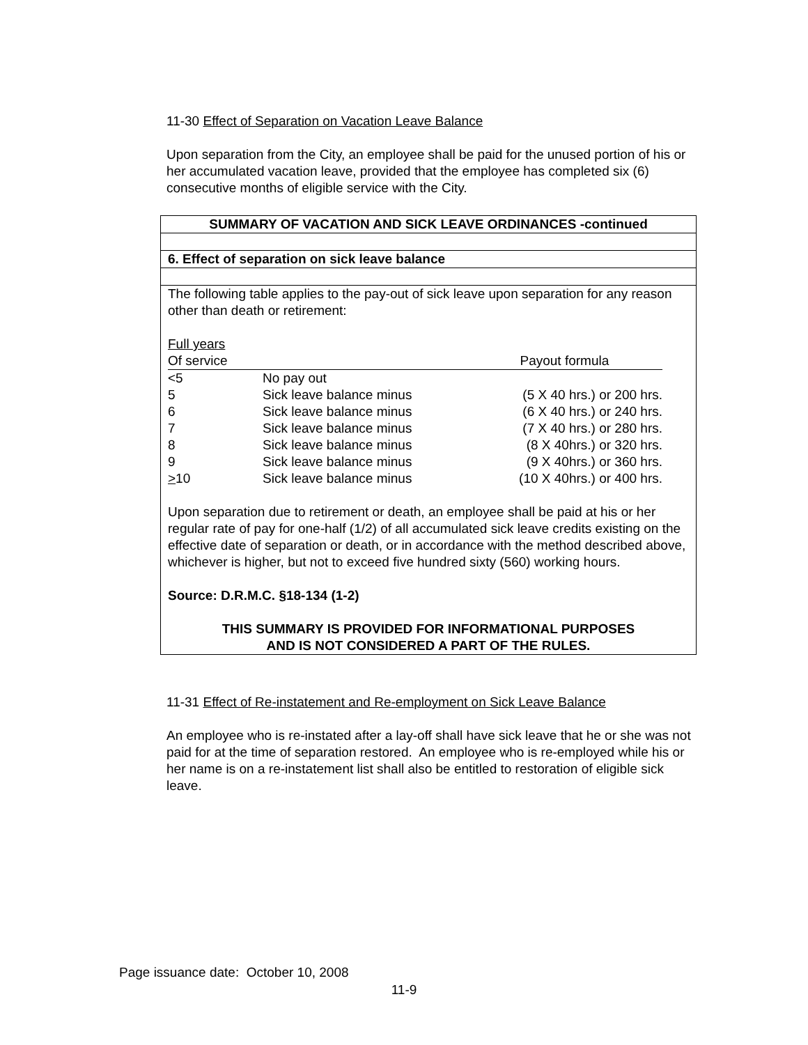11-30 Effect of Separation on Vacation Leave Balance
Upon separation from the City, an employee shall be paid for the unused portion of his or her accumulated vacation leave, provided that the employee has completed six (6) consecutive months of eligible service with the City.
SUMMARY OF VACATION AND SICK LEAVE ORDINANCES -continued
6. Effect of separation on sick leave balance
The following table applies to the pay-out of sick leave upon separation for any reason other than death or retirement:
| Full years | | |
| Of service | | Payout formula |
| <5 | No pay out | |
| 5 | Sick leave balance minus | (5 X 40 hrs.) or 200 hrs. |
| 6 | Sick leave balance minus | (6 X 40 hrs.) or 240 hrs. |
| 7 | Sick leave balance minus | (7 X 40 hrs.) or 280 hrs. |
| 8 | Sick leave balance minus | (8 X 40hrs.) or 320 hrs. |
| 9 | Sick leave balance minus | (9 X 40hrs.) or 360 hrs. |
| > 10 | Sick leave balance minus | (10 X 40hrs.) or 400 hrs. |
Upon separation due to retirement or death, an employee shall be paid at his or her regular rate of pay for one-half (1/2) of all accumulated sick leave credits existing on the effective date of separation or death, or in accordance with the method described above, whichever is higher, but not to exceed five hundred sixty (560) working hours.
Source: D.R.M.C. §18-134 (1-2)
THIS SUMMARY IS PROVIDED FOR INFORMATIONAL PURPOSES
AND IS NOT CONSIDERED A PART OF THE RULES.
11-31 Effect of Re-instatement and Re-employment on Sick Leave Balance
An employee who is re-instated after a lay-off shall have sick leave that he or she was not paid for at the time of separation restored. An employee who is re-employed while his or her name is on a re-instatement list shall also be entitled to restoration of eligible sick leave.
Page issuance date: October 10, 2008
11-9